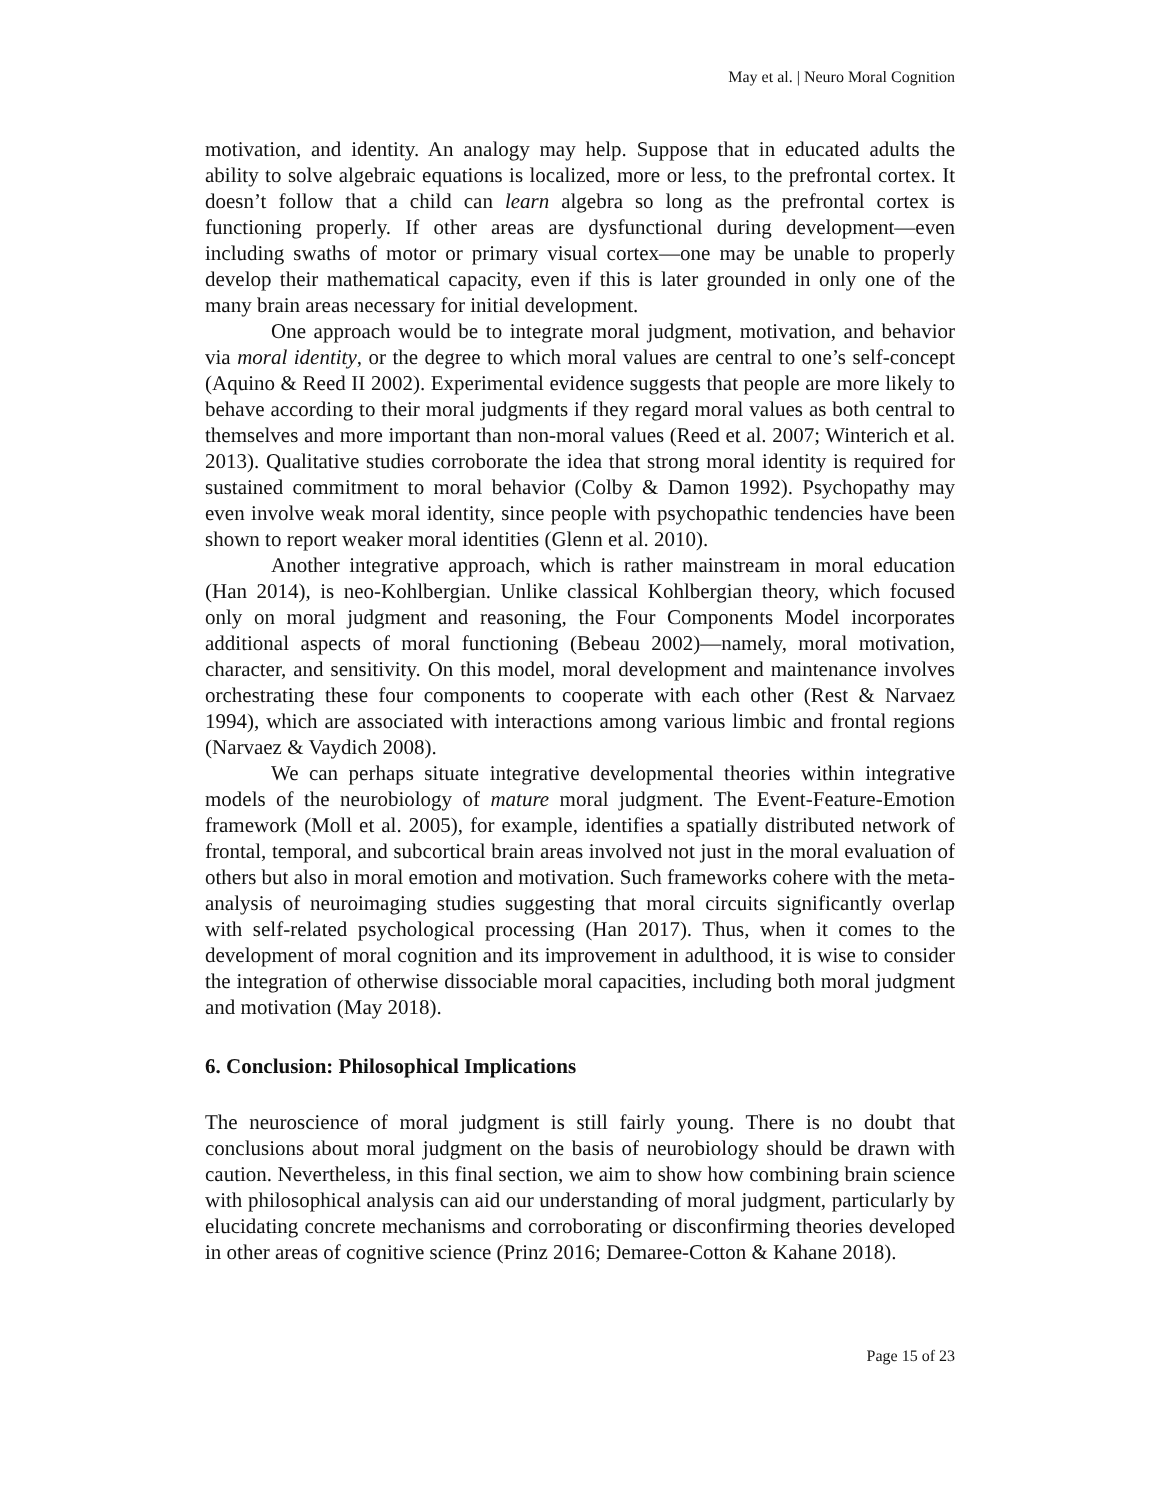May et al. | Neuro Moral Cognition
motivation, and identity. An analogy may help. Suppose that in educated adults the ability to solve algebraic equations is localized, more or less, to the prefrontal cortex. It doesn’t follow that a child can learn algebra so long as the prefrontal cortex is functioning properly. If other areas are dysfunctional during development—even including swaths of motor or primary visual cortex—one may be unable to properly develop their mathematical capacity, even if this is later grounded in only one of the many brain areas necessary for initial development.
One approach would be to integrate moral judgment, motivation, and behavior via moral identity, or the degree to which moral values are central to one’s self-concept (Aquino & Reed II 2002). Experimental evidence suggests that people are more likely to behave according to their moral judgments if they regard moral values as both central to themselves and more important than non-moral values (Reed et al. 2007; Winterich et al. 2013). Qualitative studies corroborate the idea that strong moral identity is required for sustained commitment to moral behavior (Colby & Damon 1992). Psychopathy may even involve weak moral identity, since people with psychopathic tendencies have been shown to report weaker moral identities (Glenn et al. 2010).
Another integrative approach, which is rather mainstream in moral education (Han 2014), is neo-Kohlbergian. Unlike classical Kohlbergian theory, which focused only on moral judgment and reasoning, the Four Components Model incorporates additional aspects of moral functioning (Bebeau 2002)—namely, moral motivation, character, and sensitivity. On this model, moral development and maintenance involves orchestrating these four components to cooperate with each other (Rest & Narvaez 1994), which are associated with interactions among various limbic and frontal regions (Narvaez & Vaydich 2008).
We can perhaps situate integrative developmental theories within integrative models of the neurobiology of mature moral judgment. The Event-Feature-Emotion framework (Moll et al. 2005), for example, identifies a spatially distributed network of frontal, temporal, and subcortical brain areas involved not just in the moral evaluation of others but also in moral emotion and motivation. Such frameworks cohere with the meta-analysis of neuroimaging studies suggesting that moral circuits significantly overlap with self-related psychological processing (Han 2017). Thus, when it comes to the development of moral cognition and its improvement in adulthood, it is wise to consider the integration of otherwise dissociable moral capacities, including both moral judgment and motivation (May 2018).
6. Conclusion: Philosophical Implications
The neuroscience of moral judgment is still fairly young. There is no doubt that conclusions about moral judgment on the basis of neurobiology should be drawn with caution. Nevertheless, in this final section, we aim to show how combining brain science with philosophical analysis can aid our understanding of moral judgment, particularly by elucidating concrete mechanisms and corroborating or disconfirming theories developed in other areas of cognitive science (Prinz 2016; Demaree-Cotton & Kahane 2018).
Page 15 of 23